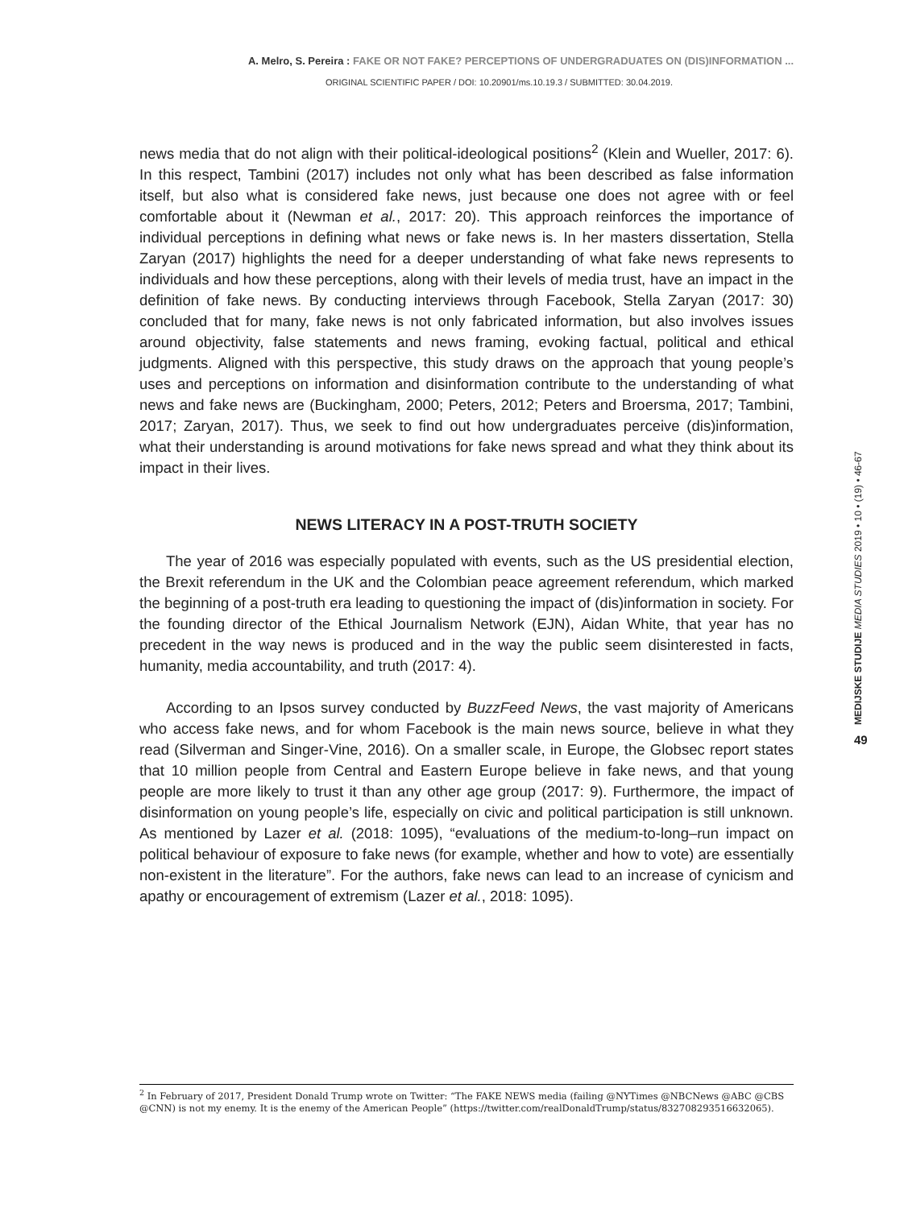A. Melro, S. Pereira : FAKE OR NOT FAKE? PERCEPTIONS OF UNDERGRADUATES ON (DIS)INFORMATION ...
ORIGINAL SCIENTIFIC PAPER / DOI: 10.20901/ms.10.19.3 / SUBMITTED: 30.04.2019.
news media that do not align with their political-ideological positions<sup>2</sup> (Klein and Wueller, 2017: 6). In this respect, Tambini (2017) includes not only what has been described as false information itself, but also what is considered fake news, just because one does not agree with or feel comfortable about it (Newman et al., 2017: 20). This approach reinforces the importance of individual perceptions in defining what news or fake news is. In her masters dissertation, Stella Zaryan (2017) highlights the need for a deeper understanding of what fake news represents to individuals and how these perceptions, along with their levels of media trust, have an impact in the definition of fake news. By conducting interviews through Facebook, Stella Zaryan (2017: 30) concluded that for many, fake news is not only fabricated information, but also involves issues around objectivity, false statements and news framing, evoking factual, political and ethical judgments. Aligned with this perspective, this study draws on the approach that young people’s uses and perceptions on information and disinformation contribute to the understanding of what news and fake news are (Buckingham, 2000; Peters, 2012; Peters and Broersma, 2017; Tambini, 2017; Zaryan, 2017). Thus, we seek to find out how undergraduates perceive (dis)information, what their understanding is around motivations for fake news spread and what they think about its impact in their lives.
NEWS LITERACY IN A POST-TRUTH SOCIETY
The year of 2016 was especially populated with events, such as the US presidential election, the Brexit referendum in the UK and the Colombian peace agreement referendum, which marked the beginning of a post-truth era leading to questioning the impact of (dis)information in society. For the founding director of the Ethical Journalism Network (EJN), Aidan White, that year has no precedent in the way news is produced and in the way the public seem disinterested in facts, humanity, media accountability, and truth (2017: 4).
According to an Ipsos survey conducted by BuzzFeed News, the vast majority of Americans who access fake news, and for whom Facebook is the main news source, believe in what they read (Silverman and Singer-Vine, 2016). On a smaller scale, in Europe, the Globsec report states that 10 million people from Central and Eastern Europe believe in fake news, and that young people are more likely to trust it than any other age group (2017: 9). Furthermore, the impact of disinformation on young people’s life, especially on civic and political participation is still unknown. As mentioned by Lazer et al. (2018: 1095), “evaluations of the medium-to-long–run impact on political behaviour of exposure to fake news (for example, whether and how to vote) are essentially non-existent in the literature”. For the authors, fake news can lead to an increase of cynicism and apathy or encouragement of extremism (Lazer et al., 2018: 1095).
MEDIJSKE STUDIJE MEDIA STUDIES 2019 • 10 • (19) • 46-67
49
<sup>2</sup> In February of 2017, President Donald Trump wrote on Twitter: “The FAKE NEWS media (failing @NYTimes @NBCNews @ABC @CBS @CNN) is not my enemy. It is the enemy of the American People” (https://twitter.com/realDonaldTrump/status/832708293516632065).